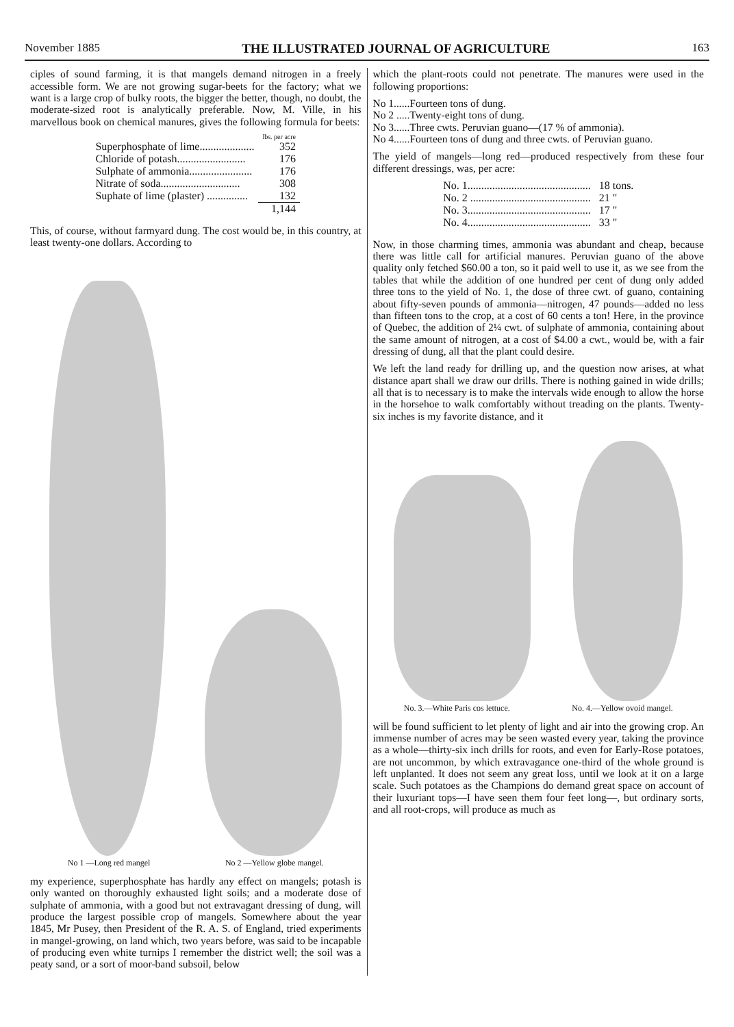November 1885 THE ILLUSTRATED JOURNAL OF AGRICULTURE 163
ciples of sound farming, it is that mangels demand nitrogen in a freely accessible form. We are not growing sugar-beets for the factory; what we want is a large crop of bulky roots, the bigger the better, though, no doubt, the moderate-sized root is analytically preferable. Now, M. Ville, in his marvellous book on chemical manures, gives the following formula for beets:
| | lbs. per acre |
| --- | --- |
| Superphosphate of lime.................... | 352 |
| Chloride of potash......................... | 176 |
| Sulphate of ammonia....................... | 176 |
| Nitrate of soda............................. | 308 |
| Suphate of lime (plaster) ............... | 132 |
| | 1,144 |
This, of course, without farmyard dung. The cost would be, in this country, at least twenty-one dollars. According to
No 1 —Long red mangel No 2 —Yellow globe mangel.
my experience, superphosphate has hardly any effect on mangels; potash is only wanted on thoroughly exhausted light soils; and a moderate dose of sulphate of ammonia, with a good but not extravagant dressing of dung, will produce the largest possible crop of mangels. Somewhere about the year 1845, Mr Pusey, then President of the R. A. S. of England, tried experiments in mangel-growing, on land which, two years before, was said to be incapable of producing even white turnips I remember the district well; the soil was a peaty sand, or a sort of moor-band subsoil, below
which the plant-roots could not penetrate. The manures were used in the following proportions:
No 1......Fourteen tons of dung.
No 2 .....Twenty-eight tons of dung.
No 3......Three cwts. Peruvian guano—(17 % of ammonia).
No 4......Fourteen tons of dung and three cwts. of Peruvian guano.
The yield of mangels—long red—produced respectively from these four different dressings, was, per acre:
| No. 1............................................. | 18 tons. |
| No. 2 ............................................ | 21 " |
| No. 3............................................. | 17 " |
| No. 4............................................. | 33 " |
Now, in those charming times, ammonia was abundant and cheap, because there was little call for artificial manures. Peruvian guano of the above quality only fetched $60.00 a ton, so it paid well to use it, as we see from the tables that while the addition of one hundred per cent of dung only added three tons to the yield of No. 1, the dose of three cwt. of guano, containing about fifty-seven pounds of ammonia—nitrogen, 47 pounds—added no less than fifteen tons to the crop, at a cost of 60 cents a ton! Here, in the province of Quebec, the addition of 2¼ cwt. of sulphate of ammonia, containing about the same amount of nitrogen, at a cost of $4.00 a cwt., would be, with a fair dressing of dung, all that the plant could desire.
We left the land ready for drilling up, and the question now arises, at what distance apart shall we draw our drills. There is nothing gained in wide drills; all that is to necessary is to make the intervals wide enough to allow the horse in the horsehoe to walk comfortably without treading on the plants. Twenty-six inches is my favorite distance, and it
No. 3.—White Paris cos lettuce. No. 4.—Yellow ovoid mangel.
will be found sufficient to let plenty of light and air into the growing crop. An immense number of acres may be seen wasted every year, taking the province as a whole—thirty-six inch drills for roots, and even for Early-Rose potatoes, are not uncommon, by which extravagance one-third of the whole ground is left unplanted. It does not seem any great loss, until we look at it on a large scale. Such potatoes as the Champions do demand great space on account of their luxuriant tops—I have seen them four feet long—, but ordinary sorts, and all root-crops, will produce as much as